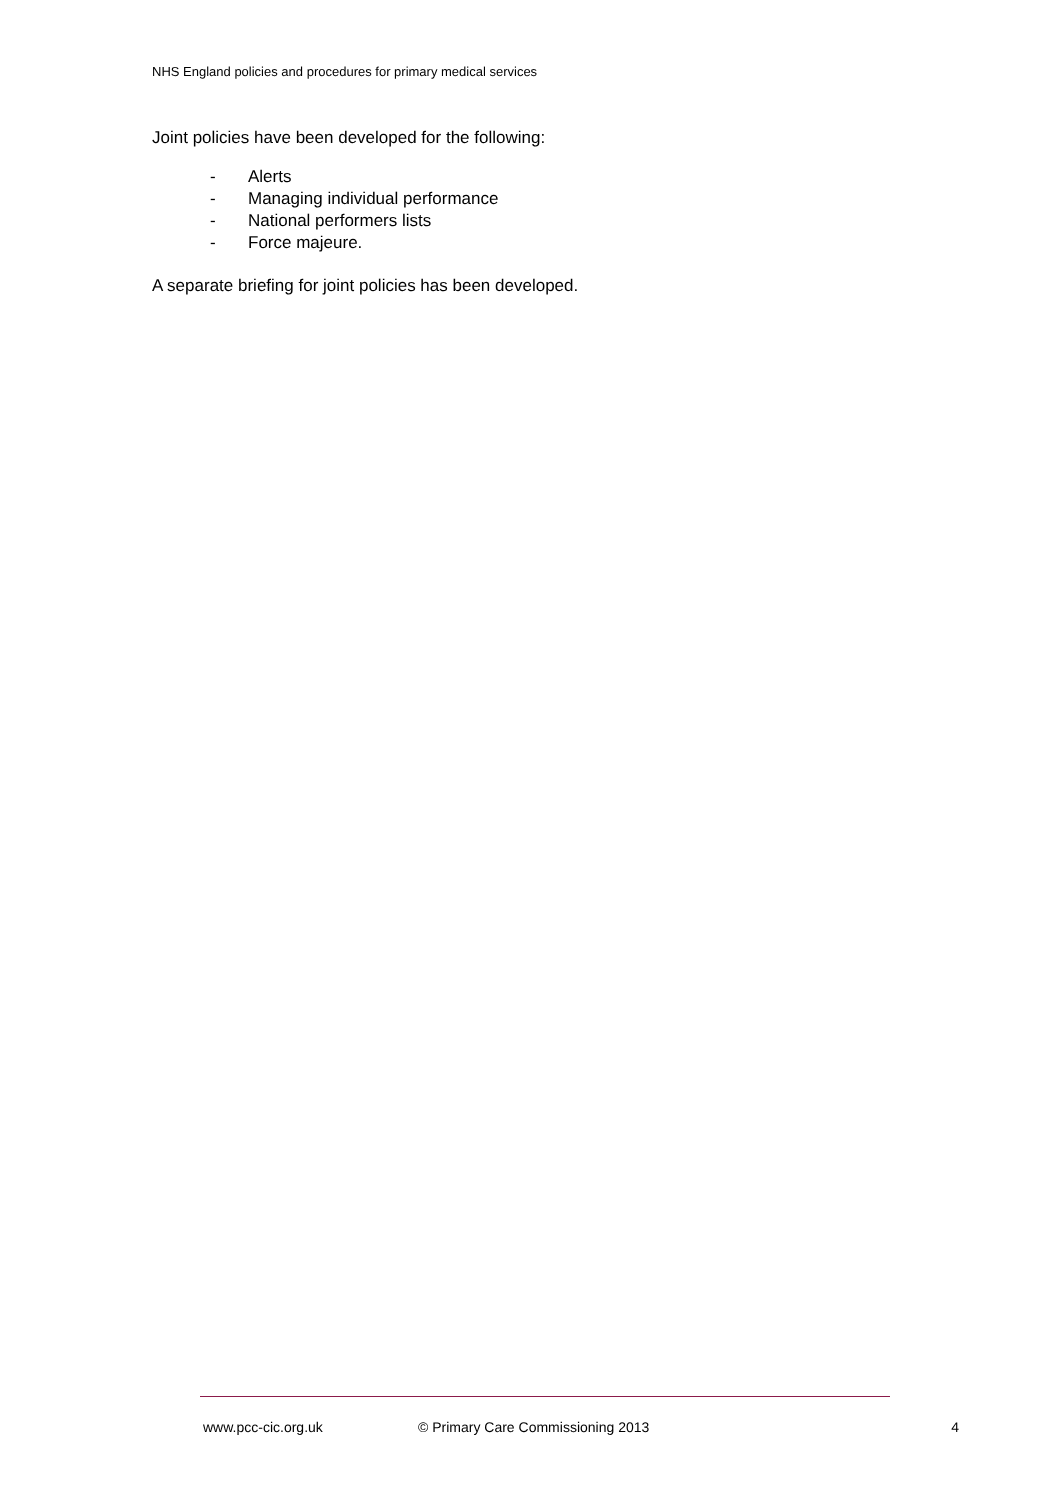NHS England policies and procedures for primary medical services
Joint policies have been developed for the following:
- Alerts
- Managing individual performance
- National performers lists
- Force majeure.
A separate briefing for joint policies has been developed.
www.pcc-cic.org.uk © Primary Care Commissioning 2013
4